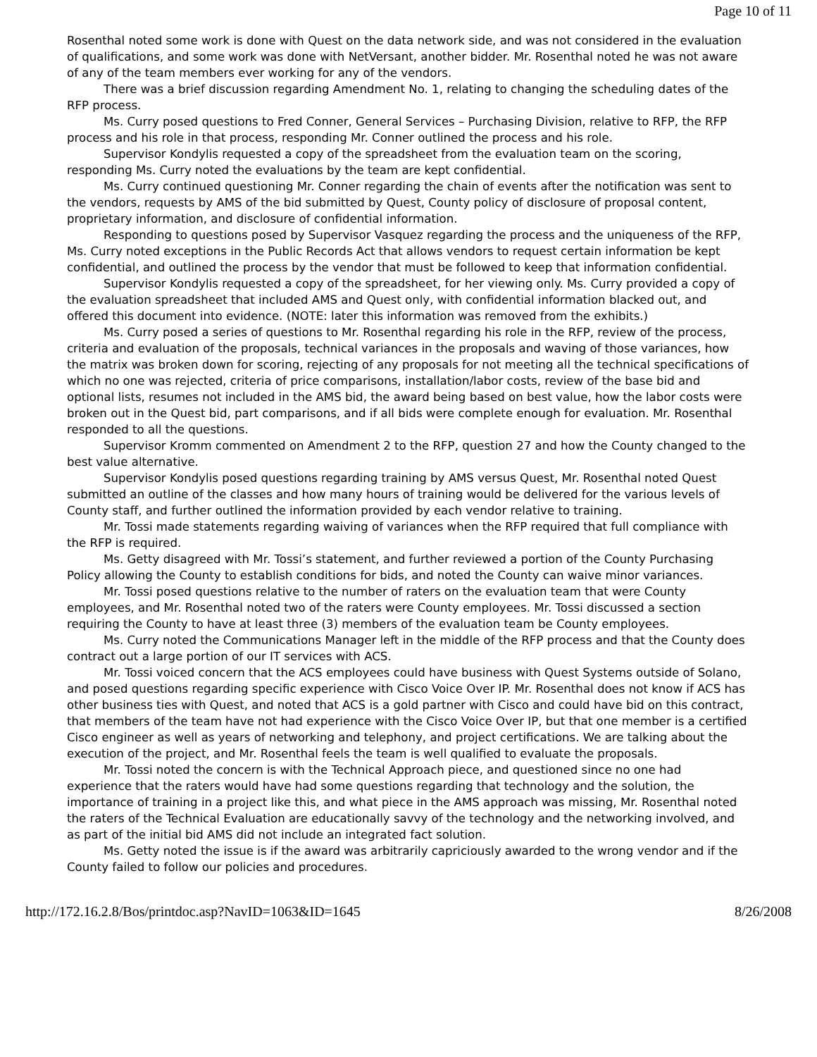Page 10 of 11
Rosenthal noted some work is done with Quest on the data network side, and was not considered in the evaluation of qualifications, and some work was done with NetVersant, another bidder. Mr. Rosenthal noted he was not aware of any of the team members ever working for any of the vendors.
There was a brief discussion regarding Amendment No. 1, relating to changing the scheduling dates of the RFP process.
Ms. Curry posed questions to Fred Conner, General Services – Purchasing Division, relative to RFP, the RFP process and his role in that process, responding Mr. Conner outlined the process and his role.
Supervisor Kondylis requested a copy of the spreadsheet from the evaluation team on the scoring, responding Ms. Curry noted the evaluations by the team are kept confidential.
Ms. Curry continued questioning Mr. Conner regarding the chain of events after the notification was sent to the vendors, requests by AMS of the bid submitted by Quest, County policy of disclosure of proposal content, proprietary information, and disclosure of confidential information.
Responding to questions posed by Supervisor Vasquez regarding the process and the uniqueness of the RFP, Ms. Curry noted exceptions in the Public Records Act that allows vendors to request certain information be kept confidential, and outlined the process by the vendor that must be followed to keep that information confidential.
Supervisor Kondylis requested a copy of the spreadsheet, for her viewing only. Ms. Curry provided a copy of the evaluation spreadsheet that included AMS and Quest only, with confidential information blacked out, and offered this document into evidence. (NOTE: later this information was removed from the exhibits.)
Ms. Curry posed a series of questions to Mr. Rosenthal regarding his role in the RFP, review of the process, criteria and evaluation of the proposals, technical variances in the proposals and waving of those variances, how the matrix was broken down for scoring, rejecting of any proposals for not meeting all the technical specifications of which no one was rejected, criteria of price comparisons, installation/labor costs, review of the base bid and optional lists, resumes not included in the AMS bid, the award being based on best value, how the labor costs were broken out in the Quest bid, part comparisons, and if all bids were complete enough for evaluation. Mr. Rosenthal responded to all the questions.
Supervisor Kromm commented on Amendment 2 to the RFP, question 27 and how the County changed to the best value alternative.
Supervisor Kondylis posed questions regarding training by AMS versus Quest, Mr. Rosenthal noted Quest submitted an outline of the classes and how many hours of training would be delivered for the various levels of County staff, and further outlined the information provided by each vendor relative to training.
Mr. Tossi made statements regarding waiving of variances when the RFP required that full compliance with the RFP is required.
Ms. Getty disagreed with Mr. Tossi’s statement, and further reviewed a portion of the County Purchasing Policy allowing the County to establish conditions for bids, and noted the County can waive minor variances.
Mr. Tossi posed questions relative to the number of raters on the evaluation team that were County employees, and Mr. Rosenthal noted two of the raters were County employees. Mr. Tossi discussed a section requiring the County to have at least three (3) members of the evaluation team be County employees.
Ms. Curry noted the Communications Manager left in the middle of the RFP process and that the County does contract out a large portion of our IT services with ACS.
Mr. Tossi voiced concern that the ACS employees could have business with Quest Systems outside of Solano, and posed questions regarding specific experience with Cisco Voice Over IP. Mr. Rosenthal does not know if ACS has other business ties with Quest, and noted that ACS is a gold partner with Cisco and could have bid on this contract, that members of the team have not had experience with the Cisco Voice Over IP, but that one member is a certified Cisco engineer as well as years of networking and telephony, and project certifications. We are talking about the execution of the project, and Mr. Rosenthal feels the team is well qualified to evaluate the proposals.
Mr. Tossi noted the concern is with the Technical Approach piece, and questioned since no one had experience that the raters would have had some questions regarding that technology and the solution, the importance of training in a project like this, and what piece in the AMS approach was missing, Mr. Rosenthal noted the raters of the Technical Evaluation are educationally savvy of the technology and the networking involved, and as part of the initial bid AMS did not include an integrated fact solution.
Ms. Getty noted the issue is if the award was arbitrarily capriciously awarded to the wrong vendor and if the County failed to follow our policies and procedures.
http://172.16.2.8/Bos/printdoc.asp?NavID=1063&ID=1645 8/26/2008